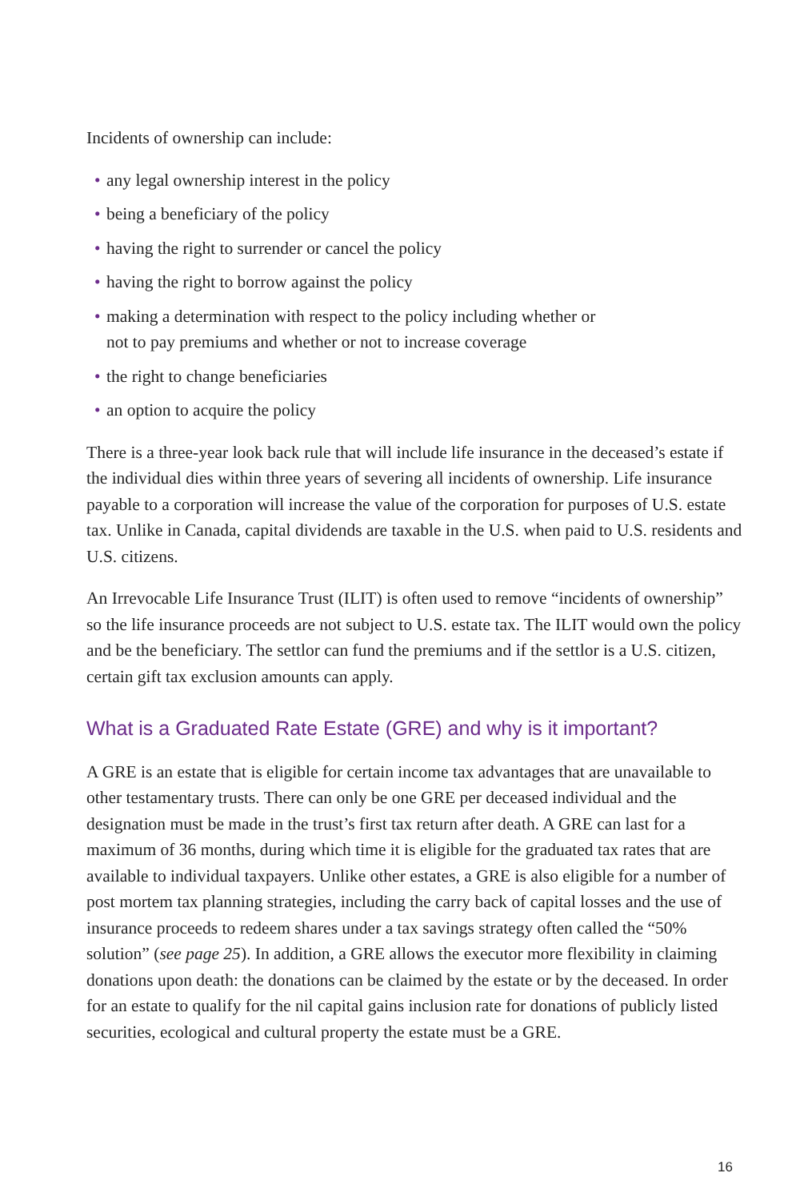Incidents of ownership can include:
• any legal ownership interest in the policy
• being a beneficiary of the policy
• having the right to surrender or cancel the policy
• having the right to borrow against the policy
• making a determination with respect to the policy including whether or
not to pay premiums and whether or not to increase coverage
• the right to change beneficiaries
• an option to acquire the policy
There is a three-year look back rule that will include life insurance in the deceased’s estate if the individual dies within three years of severing all incidents of ownership. Life insurance payable to a corporation will increase the value of the corporation for purposes of U.S. estate tax. Unlike in Canada, capital dividends are taxable in the U.S. when paid to U.S. residents and U.S. citizens.
An Irrevocable Life Insurance Trust (ILIT) is often used to remove “incidents of ownership” so the life insurance proceeds are not subject to U.S. estate tax. The ILIT would own the policy and be the beneficiary. The settlor can fund the premiums and if the settlor is a U.S. citizen, certain gift tax exclusion amounts can apply.
What is a Graduated Rate Estate (GRE) and why is it important?
A GRE is an estate that is eligible for certain income tax advantages that are unavailable to other testamentary trusts. There can only be one GRE per deceased individual and the designation must be made in the trust’s first tax return after death. A GRE can last for a maximum of 36 months, during which time it is eligible for the graduated tax rates that are available to individual taxpayers. Unlike other estates, a GRE is also eligible for a number of post mortem tax planning strategies, including the carry back of capital losses and the use of insurance proceeds to redeem shares under a tax savings strategy often called the “50% solution” (see page 25). In addition, a GRE allows the executor more flexibility in claiming donations upon death: the donations can be claimed by the estate or by the deceased. In order for an estate to qualify for the nil capital gains inclusion rate for donations of publicly listed securities, ecological and cultural property the estate must be a GRE.
16